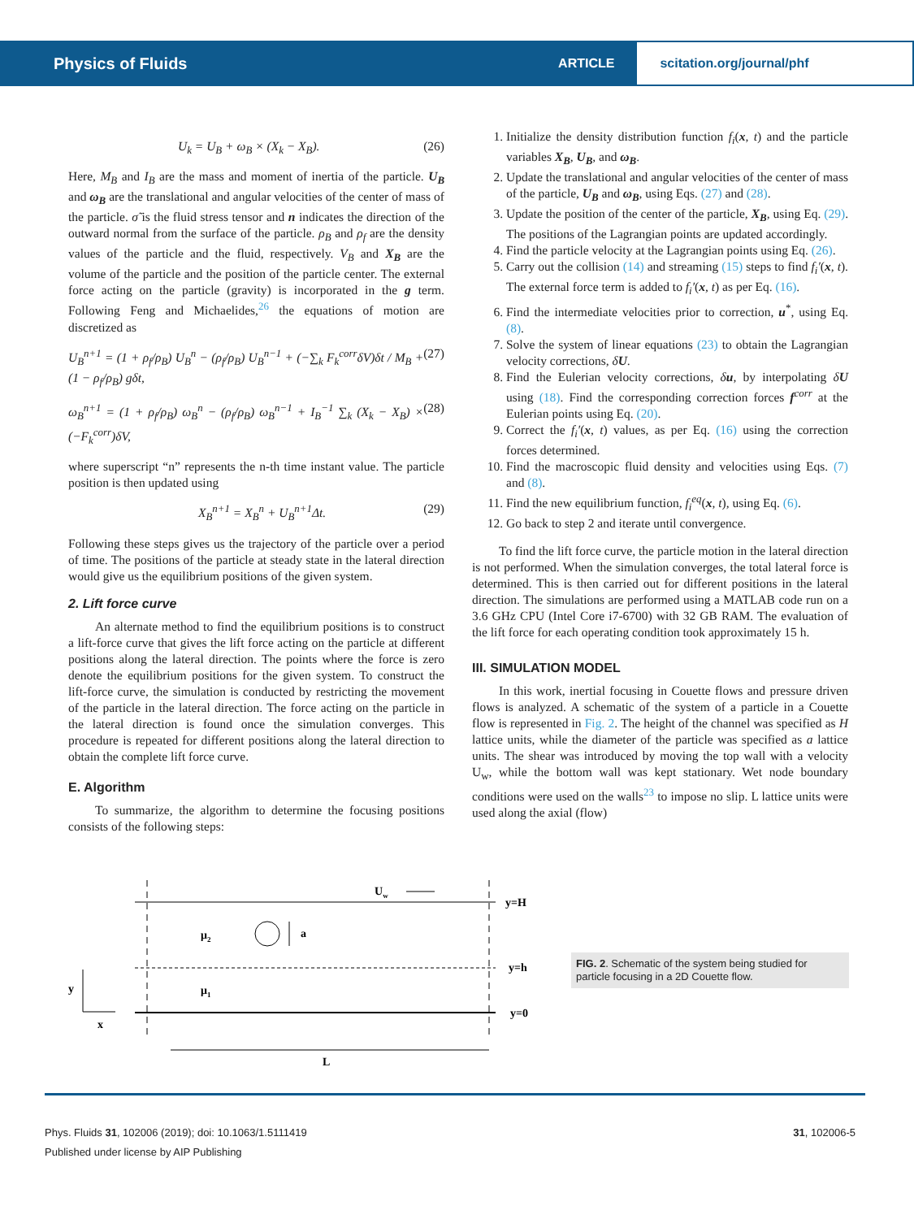Physics of Fluids ARTICLE scitation.org/journal/phf
U<sub>k</sub> = U<sub>B</sub> + ω<sub>B</sub> × (X<sub>k</sub> − X<sub>B</sub>). (26)
Here, M<sub>B</sub> and I<sub>B</sub> are the mass and moment of inertia of the particle. U<sub>B</sub> and ω<sub>B</sub> are the translational and angular velocities of the center of mass of the particle. σ̃ is the fluid stress tensor and n indicates the direction of the outward normal from the surface of the particle. ρ<sub>B</sub> and ρ<sub>f</sub> are the density values of the particle and the fluid, respectively. V<sub>B</sub> and X<sub>B</sub> are the volume of the particle and the position of the particle center. The external force acting on the particle (gravity) is incorporated in the g term. Following Feng and Michaelides,<sup>26</sup> the equations of motion are discretized as
U<sub>B</sub><sup>n+1</sup> = (1 + ρ<sub>f</sub>/ρ<sub>B</sub>) U<sub>B</sub><sup>n</sup> − (ρ<sub>f</sub>/ρ<sub>B</sub>) U<sub>B</sub><sup>n−1</sup> + (−∑<sub>k</sub> F<sub>k</sub><sup>corr</sup>δV)δt / M<sub>B</sub> + (1 − ρ<sub>f</sub>/ρ<sub>B</sub>) gδt, (27)
ω<sub>B</sub><sup>n+1</sup> = (1 + ρ<sub>f</sub>/ρ<sub>B</sub>) ω<sub>B</sub><sup>n</sup> − (ρ<sub>f</sub>/ρ<sub>B</sub>) ω<sub>B</sub><sup>n−1</sup> + I<sub>B</sub><sup>−1</sup> ∑<sub>k</sub> (X<sub>k</sub> − X<sub>B</sub>) × (−F<sub>k</sub><sup>corr</sup>)δV, (28)
where superscript “n” represents the n-th time instant value. The particle position is then updated using
X<sub>B</sub><sup>n+1</sup> = X<sub>B</sub><sup>n</sup> + U<sub>B</sub><sup>n+1</sup>Δt. (29)
Following these steps gives us the trajectory of the particle over a period of time. The positions of the particle at steady state in the lateral direction would give us the equilibrium positions of the given system.
2. Lift force curve
An alternate method to find the equilibrium positions is to construct a lift-force curve that gives the lift force acting on the particle at different positions along the lateral direction. The points where the force is zero denote the equilibrium positions for the given system. To construct the lift-force curve, the simulation is conducted by restricting the movement of the particle in the lateral direction. The force acting on the particle in the lateral direction is found once the simulation converges. This procedure is repeated for different positions along the lateral direction to obtain the complete lift force curve.
E. Algorithm
To summarize, the algorithm to determine the focusing positions consists of the following steps:
1. Initialize the density distribution function f<sub>i</sub>(x, t) and the particle variables X<sub>B</sub>, U<sub>B</sub>, and ω<sub>B</sub>.
2. Update the translational and angular velocities of the center of mass of the particle, U<sub>B</sub> and ω<sub>B</sub>, using Eqs. (27) and (28).
3. Update the position of the center of the particle, X<sub>B</sub>, using Eq. (29). The positions of the Lagrangian points are updated accordingly.
4. Find the particle velocity at the Lagrangian points using Eq. (26).
5. Carry out the collision (14) and streaming (15) steps to find f<sub>i</sub>′(x, t). The external force term is added to f<sub>i</sub>′(x, t) as per Eq. (16).
6. Find the intermediate velocities prior to correction, u<sup>*</sup>, using Eq. (8).
7. Solve the system of linear equations (23) to obtain the Lagrangian velocity corrections, δU.
8. Find the Eulerian velocity corrections, δu, by interpolating δU using (18). Find the corresponding correction forces f<sup>corr</sup> at the Eulerian points using Eq. (20).
9. Correct the f<sub>i</sub>′(x, t) values, as per Eq. (16) using the correction forces determined.
10. Find the macroscopic fluid density and velocities using Eqs. (7) and (8).
11. Find the new equilibrium function, f<sub>i</sub><sup>eq</sup>(x, t), using Eq. (6).
12. Go back to step 2 and iterate until convergence.
To find the lift force curve, the particle motion in the lateral direction is not performed. When the simulation converges, the total lateral force is determined. This is then carried out for different positions in the lateral direction. The simulations are performed using a MATLAB code run on a 3.6 GHz CPU (Intel Core i7-6700) with 32 GB RAM. The evaluation of the lift force for each operating condition took approximately 15 h.
III. SIMULATION MODEL
In this work, inertial focusing in Couette flows and pressure driven flows is analyzed. A schematic of the system of a particle in a Couette flow is represented in Fig. 2. The height of the channel was specified as H lattice units, while the diameter of the particle was specified as a lattice units. The shear was introduced by moving the top wall with a velocity U<sub>w</sub>, while the bottom wall was kept stationary. Wet node boundary conditions were used on the walls<sup>23</sup> to impose no slip. L lattice units were used along the axial (flow)
Uw
y=H
y=h
y=0
μ2
μ1
a
y
x
L
FIG. 2. Schematic of the system being studied for particle focusing in a 2D Couette flow.
Phys. Fluids 31, 102006 (2019); doi: 10.1063/1.5111419 31, 102006-5
Published under license by AIP Publishing